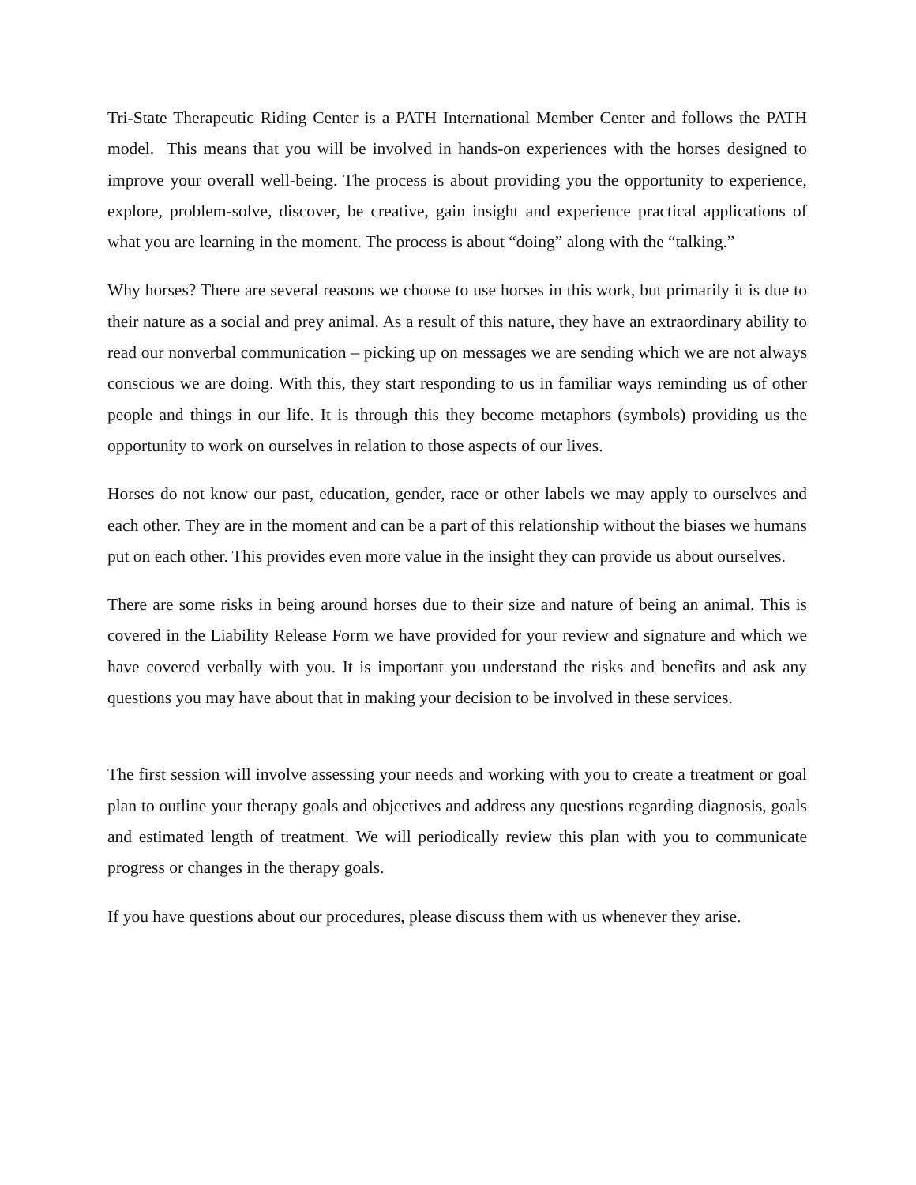Tri-State Therapeutic Riding Center is a PATH International Member Center and follows the PATH model. This means that you will be involved in hands-on experiences with the horses designed to improve your overall well-being. The process is about providing you the opportunity to experience, explore, problem-solve, discover, be creative, gain insight and experience practical applications of what you are learning in the moment. The process is about “doing” along with the “talking.”
Why horses? There are several reasons we choose to use horses in this work, but primarily it is due to their nature as a social and prey animal. As a result of this nature, they have an extraordinary ability to read our nonverbal communication – picking up on messages we are sending which we are not always conscious we are doing. With this, they start responding to us in familiar ways reminding us of other people and things in our life. It is through this they become metaphors (symbols) providing us the opportunity to work on ourselves in relation to those aspects of our lives.
Horses do not know our past, education, gender, race or other labels we may apply to ourselves and each other. They are in the moment and can be a part of this relationship without the biases we humans put on each other. This provides even more value in the insight they can provide us about ourselves.
There are some risks in being around horses due to their size and nature of being an animal. This is covered in the Liability Release Form we have provided for your review and signature and which we have covered verbally with you. It is important you understand the risks and benefits and ask any questions you may have about that in making your decision to be involved in these services.
The first session will involve assessing your needs and working with you to create a treatment or goal plan to outline your therapy goals and objectives and address any questions regarding diagnosis, goals and estimated length of treatment. We will periodically review this plan with you to communicate progress or changes in the therapy goals.
If you have questions about our procedures, please discuss them with us whenever they arise.